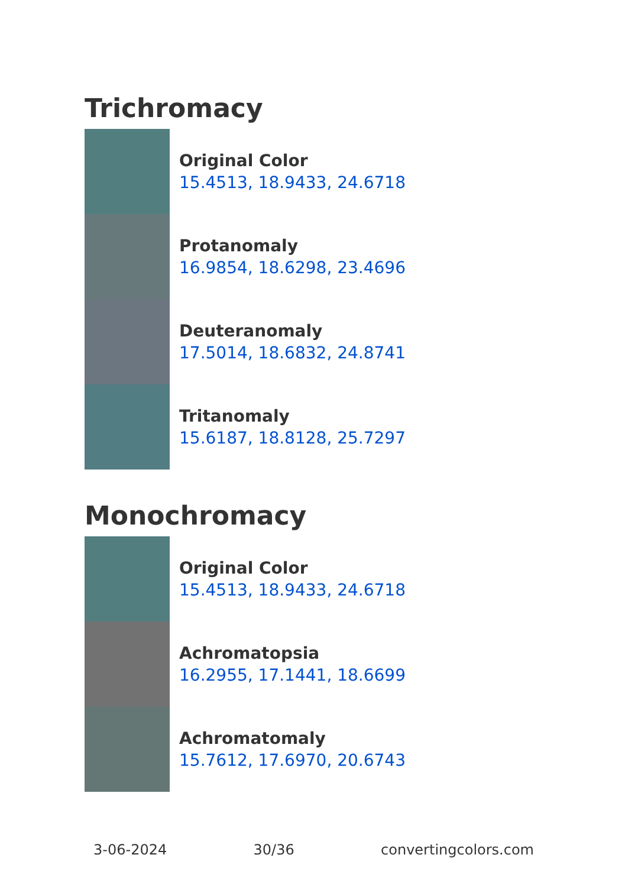Trichromacy
Original Color
15.4513, 18.9433, 24.6718
Protanomaly
16.9854, 18.6298, 23.4696
Deuteranomaly
17.5014, 18.6832, 24.8741
Tritanomaly
15.6187, 18.8128, 25.7297
Monochromacy
Original Color
15.4513, 18.9433, 24.6718
Achromatopsia
16.2955, 17.1441, 18.6699
Achromatomaly
15.7612, 17.6970, 20.6743
3-06-2024 30/36 convertingcolors.com